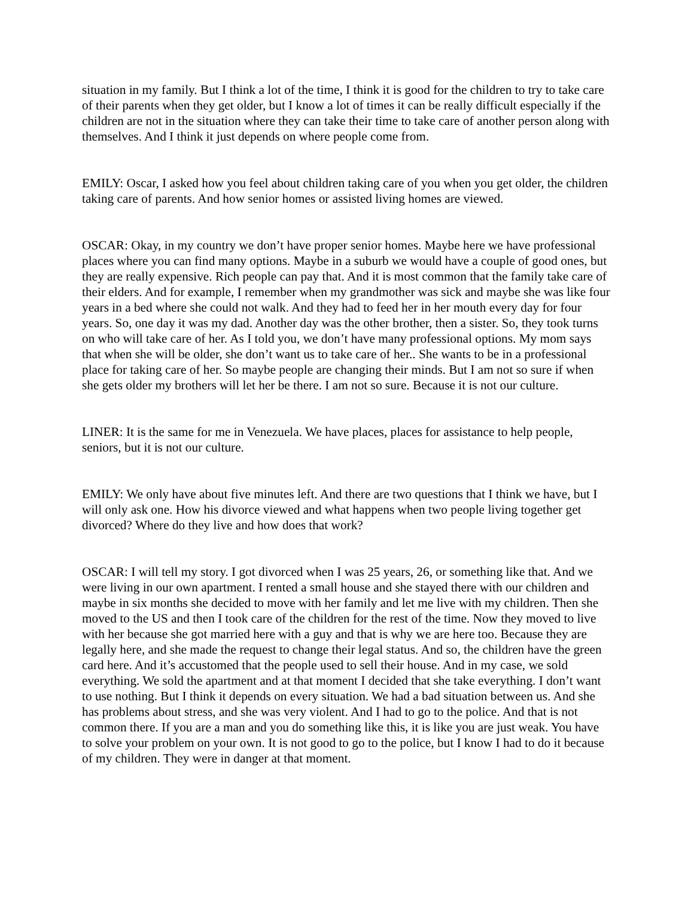situation in my family. But I think a lot of the time, I think it is good for the children to try to take care of their parents when they get older, but I know a lot of times it can be really difficult especially if the children are not in the situation where they can take their time to take care of another person along with themselves. And I think it just depends on where people come from.
EMILY: Oscar, I asked how you feel about children taking care of you when you get older, the children taking care of parents. And how senior homes or assisted living homes are viewed.
OSCAR: Okay, in my country we don’t have proper senior homes. Maybe here we have professional places where you can find many options. Maybe in a suburb we would have a couple of good ones, but they are really expensive. Rich people can pay that. And it is most common that the family take care of their elders. And for example, I remember when my grandmother was sick and maybe she was like four years in a bed where she could not walk. And they had to feed her in her mouth every day for four years. So, one day it was my dad. Another day was the other brother, then a sister. So, they took turns on who will take care of her. As I told you, we don’t have many professional options. My mom says that when she will be older, she don’t want us to take care of her.. She wants to be in a professional place for taking care of her. So maybe people are changing their minds. But I am not so sure if when she gets older my brothers will let her be there. I am not so sure. Because it is not our culture.
LINER: It is the same for me in Venezuela. We have places, places for assistance to help people, seniors, but it is not our culture.
EMILY: We only have about five minutes left. And there are two questions that I think we have, but I will only ask one. How his divorce viewed and what happens when two people living together get divorced? Where do they live and how does that work?
OSCAR: I will tell my story. I got divorced when I was 25 years, 26, or something like that. And we were living in our own apartment. I rented a small house and she stayed there with our children and maybe in six months she decided to move with her family and let me live with my children. Then she moved to the US and then I took care of the children for the rest of the time. Now they moved to live with her because she got married here with a guy and that is why we are here too. Because they are legally here, and she made the request to change their legal status. And so, the children have the green card here. And it’s accustomed that the people used to sell their house. And in my case, we sold everything. We sold the apartment and at that moment I decided that she take everything. I don’t want to use nothing. But I think it depends on every situation. We had a bad situation between us. And she has problems about stress, and she was very violent. And I had to go to the police. And that is not common there. If you are a man and you do something like this, it is like you are just weak. You have to solve your problem on your own. It is not good to go to the police, but I know I had to do it because of my children. They were in danger at that moment.